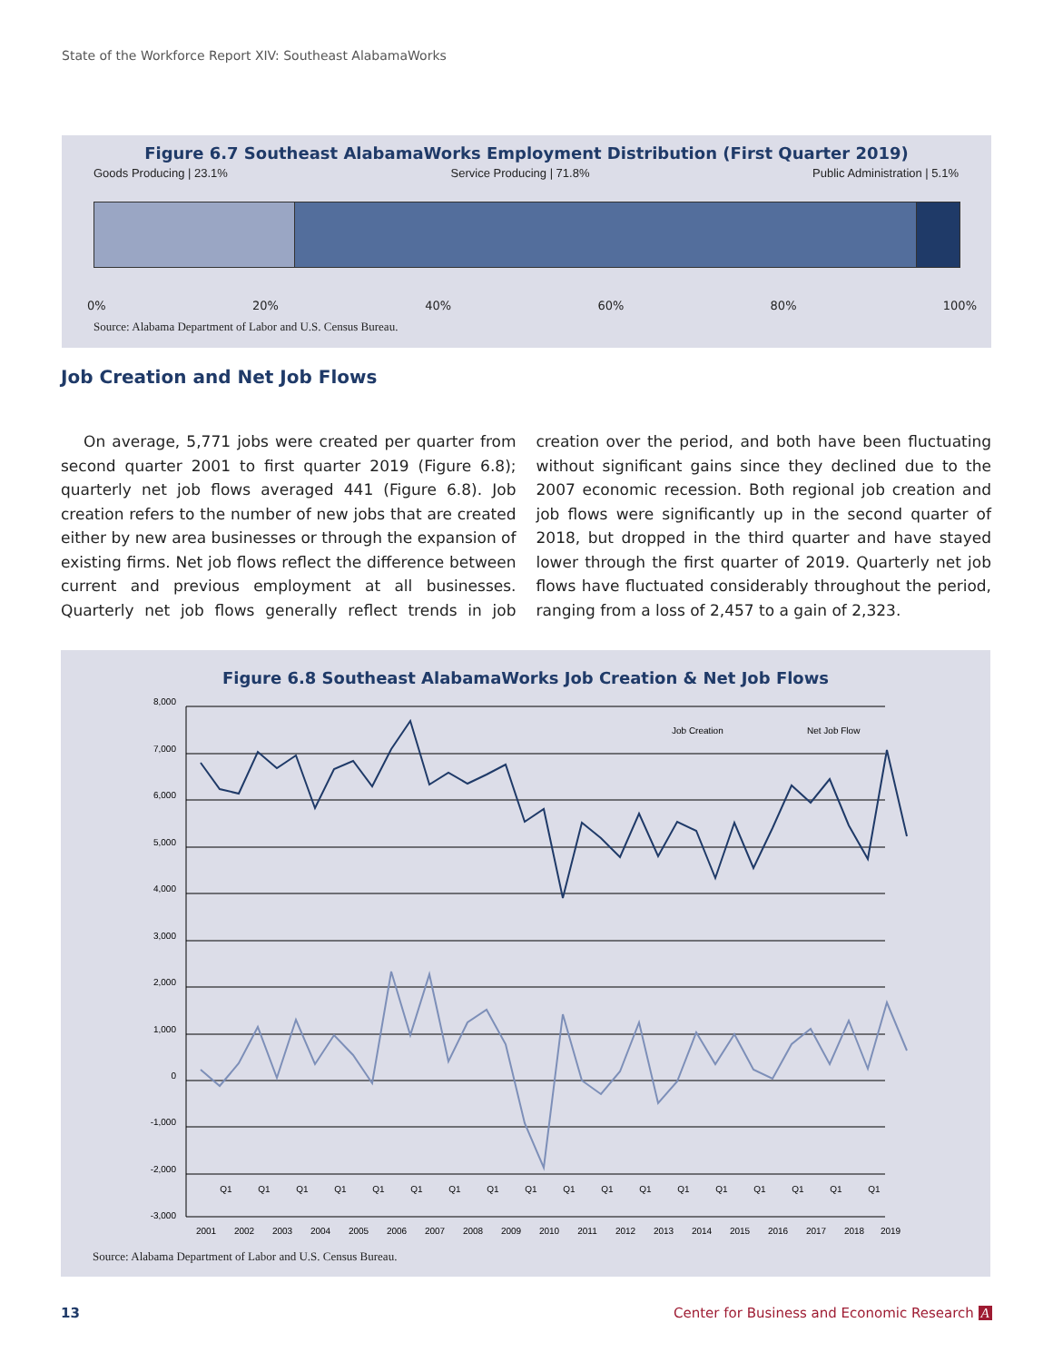State of the Workforce Report XIV: Southeast AlabamaWorks
Figure 6.7 Southeast AlabamaWorks Employment Distribution (First Quarter 2019)
Goods Producing | 23.1% Service Producing | 71.8% Public Administration | 5.1%
0% 20% 40% 60% 80% 100%
Source: Alabama Department of Labor and U.S. Census Bureau.
Job Creation and Net Job Flows
On average, 5,771 jobs were created per quarter from second quarter 2001 to first quarter 2019 (Figure 6.8); quarterly net job flows averaged 441 (Figure 6.8). Job creation refers to the number of new jobs that are created either by new area businesses or through the expansion of existing firms. Net job flows reflect the difference between current and previous employment at all businesses. Quarterly net job flows generally reflect trends in job creation over the period, and both have been fluctuating without significant gains since they declined due to the 2007 economic recession. Both regional job creation and job flows were significantly up in the second quarter of 2018, but dropped in the third quarter and have stayed lower through the first quarter of 2019. Quarterly net job flows have fluctuated considerably throughout the period, ranging from a loss of 2,457 to a gain of 2,323.
Figure 6.8 Southeast AlabamaWorks Job Creation & Net Job Flows
8,000
7,000
6,000
5,000
4,000
3,000
2,000
1,000
0
-1,000
-2,000
-3,000
Job Creation
Net Job Flow
Q1
Q1
Q1
Q1
Q1
Q1
Q1
Q1
Q1
Q1
Q1
Q1
Q1
Q1
Q1
Q1
Q1
Q1
2001
2002
2003
2004
2005
2006
2007
2008
2009
2010
2011
2012
2013
2014
2015
2016
2017
2018
2019
Source: Alabama Department of Labor and U.S. Census Bureau.
13
Center for Business and Economic Research A